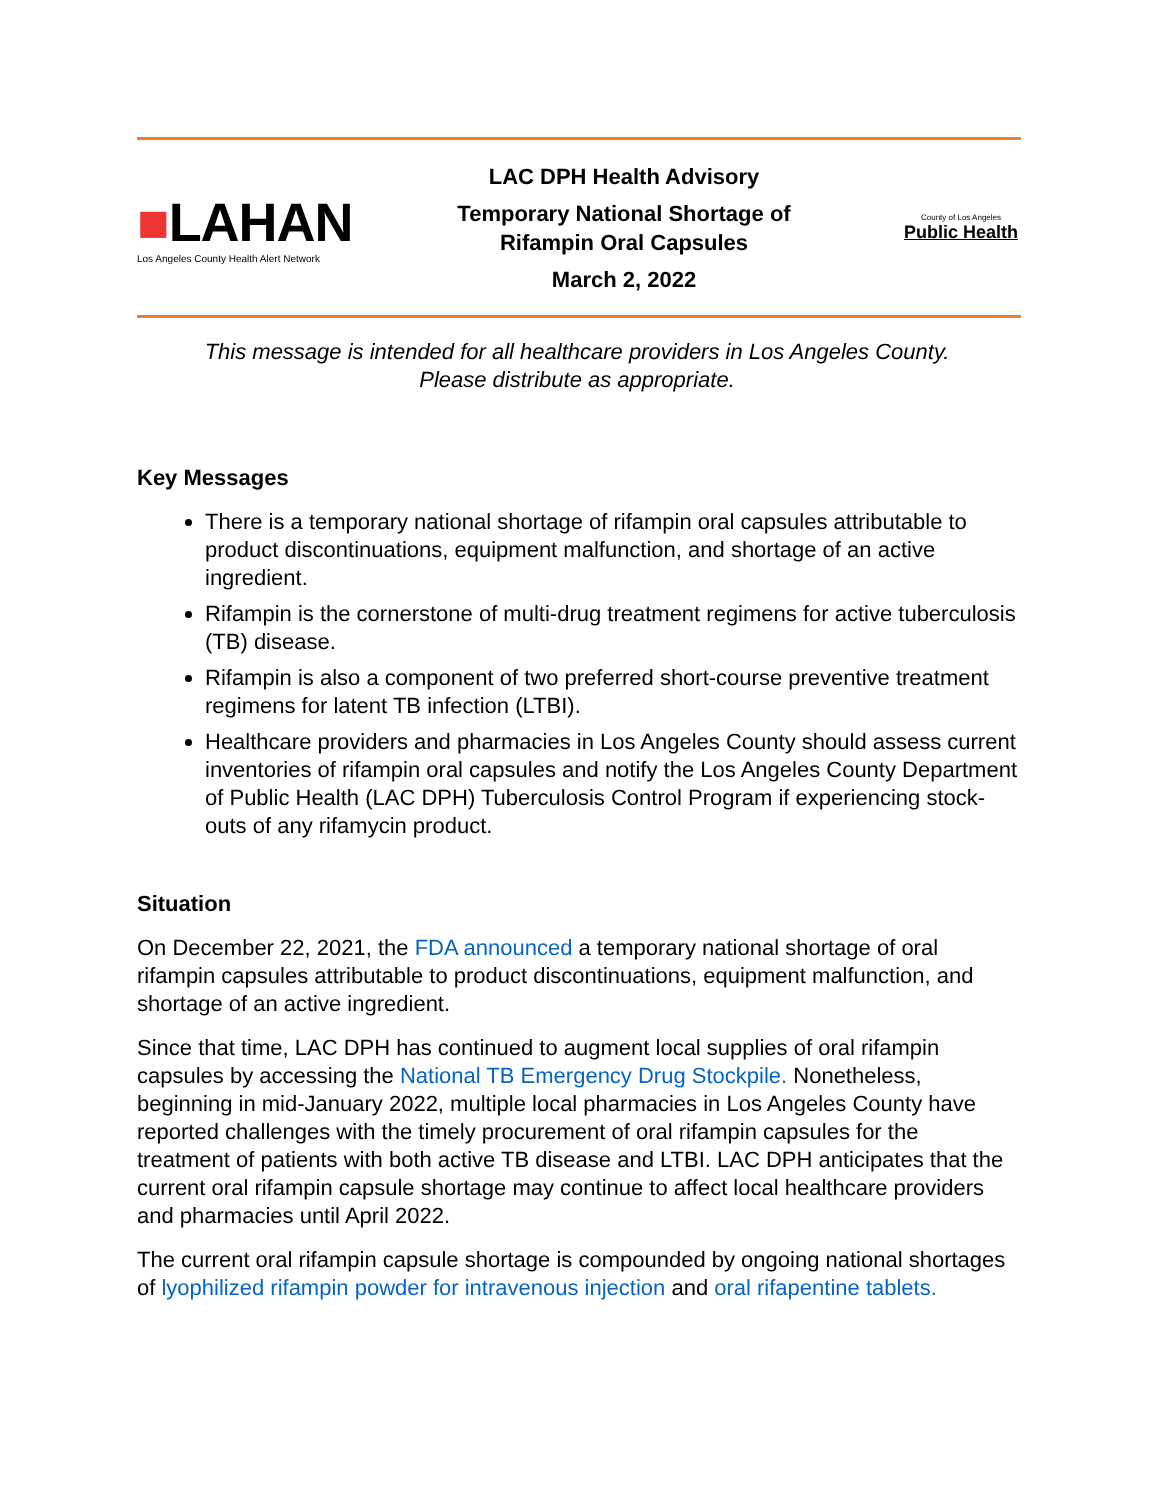■LAHAN
Los Angeles County Health Alert Network
LAC DPH Health Advisory
Temporary National Shortage of
Rifampin Oral Capsules
March 2, 2022
County of Los Angeles
Public Health
This message is intended for all healthcare providers in Los Angeles County.
Please distribute as appropriate.
Key Messages
There is a temporary national shortage of rifampin oral capsules attributable to product discontinuations, equipment malfunction, and shortage of an active ingredient.
Rifampin is the cornerstone of multi-drug treatment regimens for active tuberculosis (TB) disease.
Rifampin is also a component of two preferred short-course preventive treatment regimens for latent TB infection (LTBI).
Healthcare providers and pharmacies in Los Angeles County should assess current inventories of rifampin oral capsules and notify the Los Angeles County Department of Public Health (LAC DPH) Tuberculosis Control Program if experiencing stock-outs of any rifamycin product.
Situation
On December 22, 2021, the FDA announced a temporary national shortage of oral rifampin capsules attributable to product discontinuations, equipment malfunction, and shortage of an active ingredient.
Since that time, LAC DPH has continued to augment local supplies of oral rifampin capsules by accessing the National TB Emergency Drug Stockpile. Nonetheless, beginning in mid-January 2022, multiple local pharmacies in Los Angeles County have reported challenges with the timely procurement of oral rifampin capsules for the treatment of patients with both active TB disease and LTBI. LAC DPH anticipates that the current oral rifampin capsule shortage may continue to affect local healthcare providers and pharmacies until April 2022.
The current oral rifampin capsule shortage is compounded by ongoing national shortages of lyophilized rifampin powder for intravenous injection and oral rifapentine tablets.